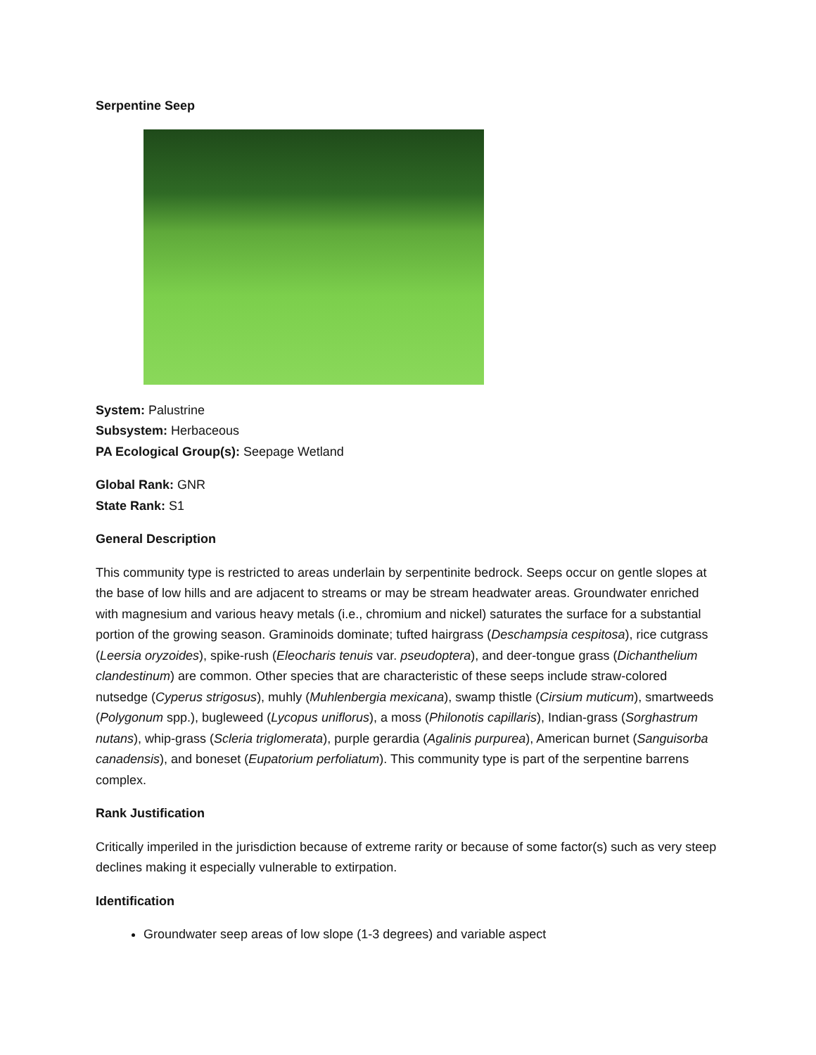Serpentine Seep
System: Palustrine
Subsystem: Herbaceous
PA Ecological Group(s): Seepage Wetland
Global Rank: GNR
State Rank: S1
General Description
This community type is restricted to areas underlain by serpentinite bedrock. Seeps occur on gentle slopes at the base of low hills and are adjacent to streams or may be stream headwater areas. Groundwater enriched with magnesium and various heavy metals (i.e., chromium and nickel) saturates the surface for a substantial portion of the growing season. Graminoids dominate; tufted hairgrass (Deschampsia cespitosa), rice cutgrass (Leersia oryzoides), spike-rush (Eleocharis tenuis var. pseudoptera), and deer-tongue grass (Dichanthelium clandestinum) are common. Other species that are characteristic of these seeps include straw-colored nutsedge (Cyperus strigosus), muhly (Muhlenbergia mexicana), swamp thistle (Cirsium muticum), smartweeds (Polygonum spp.), bugleweed (Lycopus uniflorus), a moss (Philonotis capillaris), Indian-grass (Sorghastrum nutans), whip-grass (Scleria triglomerata), purple gerardia (Agalinis purpurea), American burnet (Sanguisorba canadensis), and boneset (Eupatorium perfoliatum). This community type is part of the serpentine barrens complex.
Rank Justification
Critically imperiled in the jurisdiction because of extreme rarity or because of some factor(s) such as very steep declines making it especially vulnerable to extirpation.
Identification
Groundwater seep areas of low slope (1-3 degrees) and variable aspect